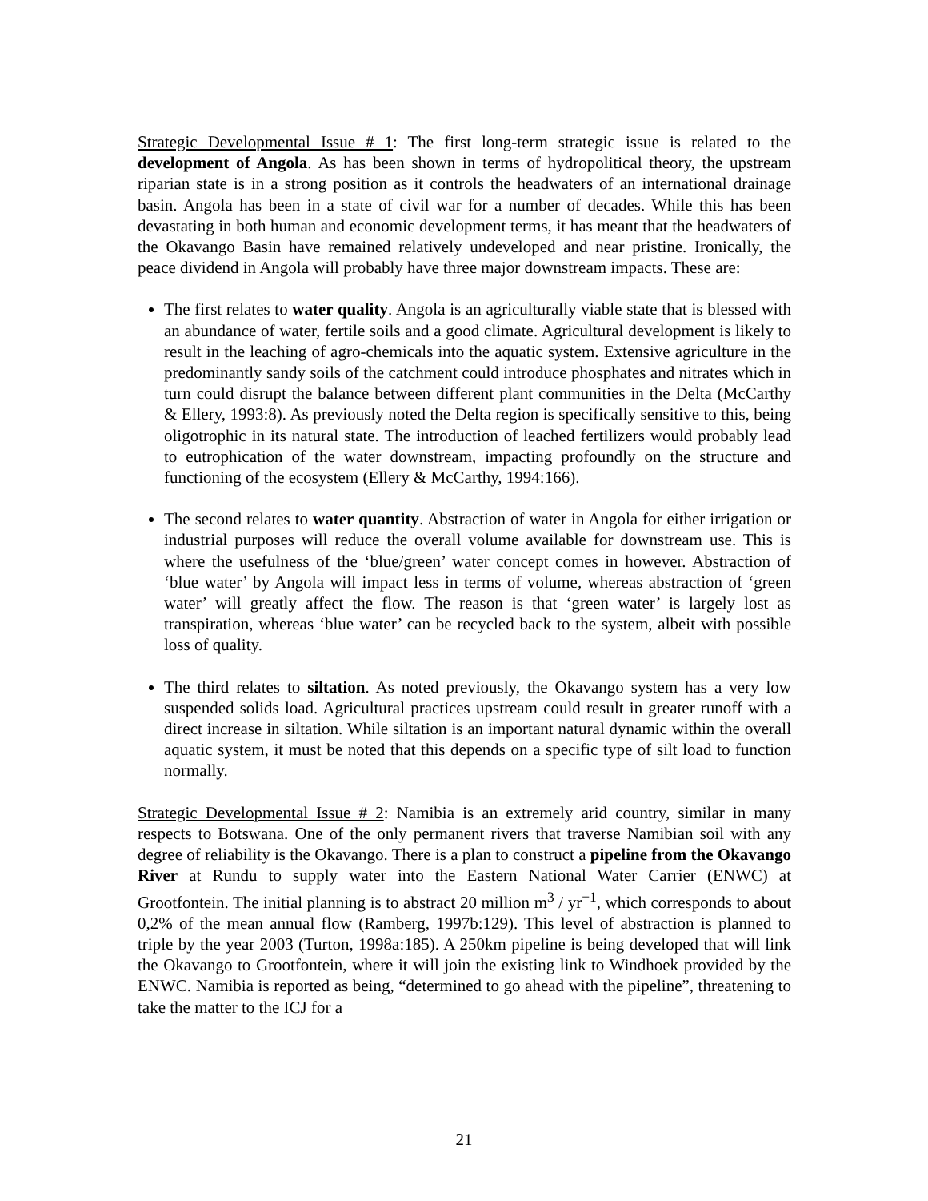Strategic Developmental Issue # 1: The first long-term strategic issue is related to the development of Angola. As has been shown in terms of hydropolitical theory, the upstream riparian state is in a strong position as it controls the headwaters of an international drainage basin. Angola has been in a state of civil war for a number of decades. While this has been devastating in both human and economic development terms, it has meant that the headwaters of the Okavango Basin have remained relatively undeveloped and near pristine. Ironically, the peace dividend in Angola will probably have three major downstream impacts. These are:
The first relates to water quality. Angola is an agriculturally viable state that is blessed with an abundance of water, fertile soils and a good climate. Agricultural development is likely to result in the leaching of agro-chemicals into the aquatic system. Extensive agriculture in the predominantly sandy soils of the catchment could introduce phosphates and nitrates which in turn could disrupt the balance between different plant communities in the Delta (McCarthy & Ellery, 1993:8). As previously noted the Delta region is specifically sensitive to this, being oligotrophic in its natural state. The introduction of leached fertilizers would probably lead to eutrophication of the water downstream, impacting profoundly on the structure and functioning of the ecosystem (Ellery & McCarthy, 1994:166).
The second relates to water quantity. Abstraction of water in Angola for either irrigation or industrial purposes will reduce the overall volume available for downstream use. This is where the usefulness of the ‘blue/green’ water concept comes in however. Abstraction of ‘blue water’ by Angola will impact less in terms of volume, whereas abstraction of ‘green water’ will greatly affect the flow. The reason is that ‘green water’ is largely lost as transpiration, whereas ‘blue water’ can be recycled back to the system, albeit with possible loss of quality.
The third relates to siltation. As noted previously, the Okavango system has a very low suspended solids load. Agricultural practices upstream could result in greater runoff with a direct increase in siltation. While siltation is an important natural dynamic within the overall aquatic system, it must be noted that this depends on a specific type of silt load to function normally.
Strategic Developmental Issue # 2: Namibia is an extremely arid country, similar in many respects to Botswana. One of the only permanent rivers that traverse Namibian soil with any degree of reliability is the Okavango. There is a plan to construct a pipeline from the Okavango River at Rundu to supply water into the Eastern National Water Carrier (ENWC) at Grootfontein. The initial planning is to abstract 20 million m<sup>3</sup> / yr<sup>−1</sup>, which corresponds to about 0,2% of the mean annual flow (Ramberg, 1997b:129). This level of abstraction is planned to triple by the year 2003 (Turton, 1998a:185). A 250km pipeline is being developed that will link the Okavango to Grootfontein, where it will join the existing link to Windhoek provided by the ENWC. Namibia is reported as being, “determined to go ahead with the pipeline”, threatening to take the matter to the ICJ for a
21